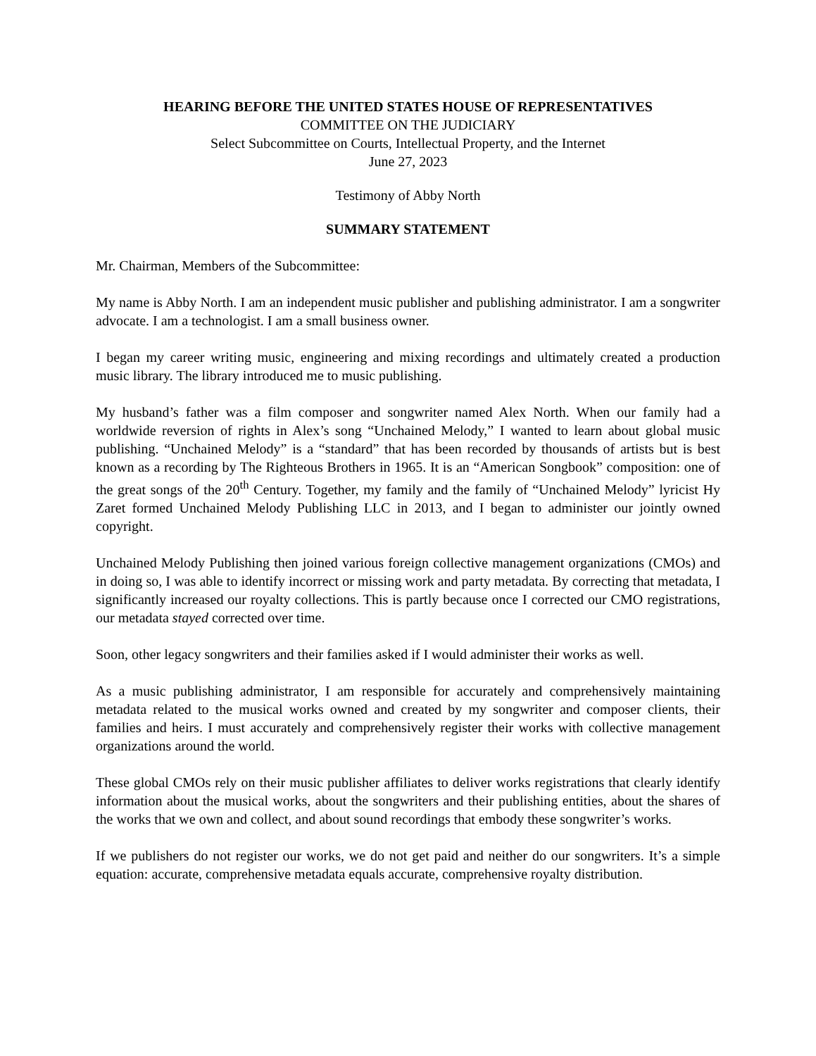HEARING BEFORE THE UNITED STATES HOUSE OF REPRESENTATIVES
COMMITTEE ON THE JUDICIARY
Select Subcommittee on Courts, Intellectual Property, and the Internet
June 27, 2023
Testimony of Abby North
SUMMARY STATEMENT
Mr. Chairman, Members of the Subcommittee:
My name is Abby North. I am an independent music publisher and publishing administrator. I am a songwriter advocate. I am a technologist. I am a small business owner.
I began my career writing music, engineering and mixing recordings and ultimately created a production music library. The library introduced me to music publishing.
My husband’s father was a film composer and songwriter named Alex North. When our family had a worldwide reversion of rights in Alex’s song “Unchained Melody,” I wanted to learn about global music publishing. “Unchained Melody” is a “standard” that has been recorded by thousands of artists but is best known as a recording by The Righteous Brothers in 1965. It is an “American Songbook” composition: one of the great songs of the 20<sup>th</sup> Century. Together, my family and the family of “Unchained Melody” lyricist Hy Zaret formed Unchained Melody Publishing LLC in 2013, and I began to administer our jointly owned copyright.
Unchained Melody Publishing then joined various foreign collective management organizations (CMOs) and in doing so, I was able to identify incorrect or missing work and party metadata. By correcting that metadata, I significantly increased our royalty collections. This is partly because once I corrected our CMO registrations, our metadata stayed corrected over time.
Soon, other legacy songwriters and their families asked if I would administer their works as well.
As a music publishing administrator, I am responsible for accurately and comprehensively maintaining metadata related to the musical works owned and created by my songwriter and composer clients, their families and heirs. I must accurately and comprehensively register their works with collective management organizations around the world.
These global CMOs rely on their music publisher affiliates to deliver works registrations that clearly identify information about the musical works, about the songwriters and their publishing entities, about the shares of the works that we own and collect, and about sound recordings that embody these songwriter’s works.
If we publishers do not register our works, we do not get paid and neither do our songwriters. It’s a simple equation: accurate, comprehensive metadata equals accurate, comprehensive royalty distribution.